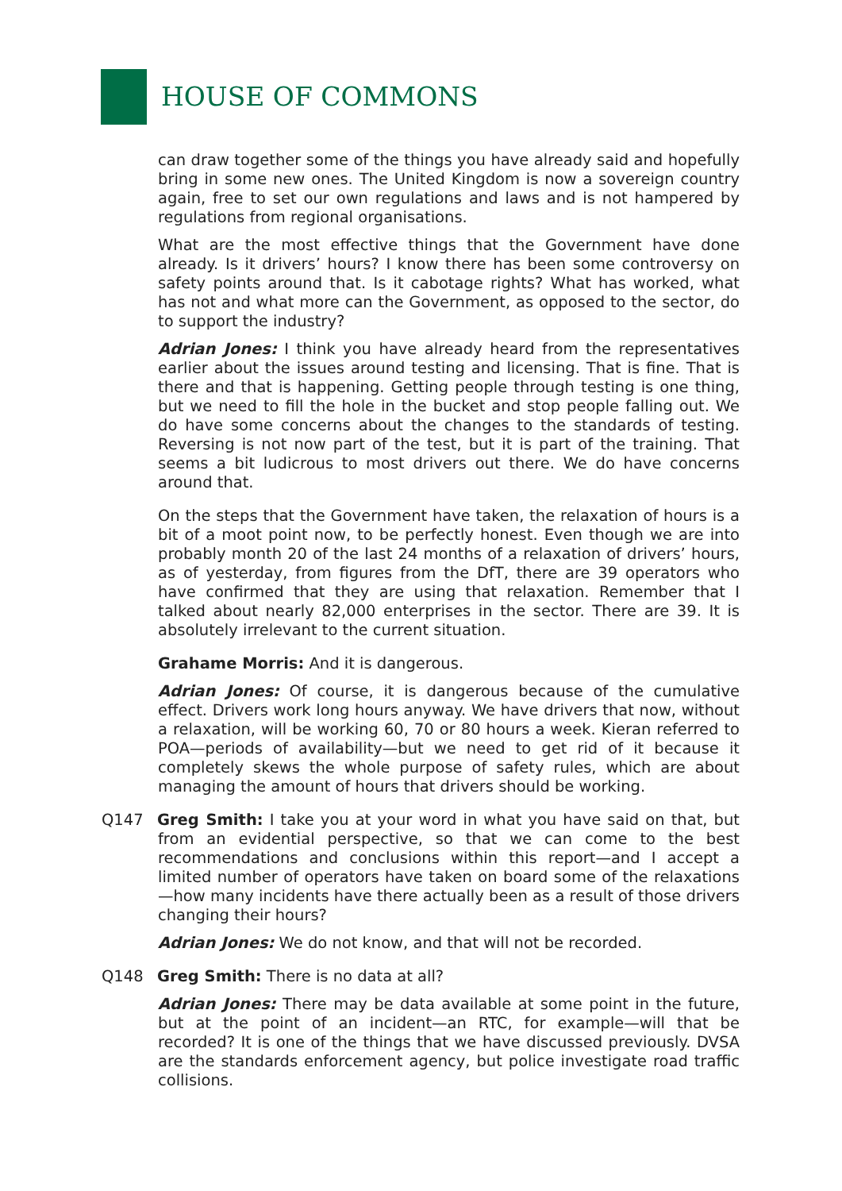HOUSE OF COMMONS
can draw together some of the things you have already said and hopefully bring in some new ones. The United Kingdom is now a sovereign country again, free to set our own regulations and laws and is not hampered by regulations from regional organisations.
What are the most effective things that the Government have done already. Is it drivers’ hours? I know there has been some controversy on safety points around that. Is it cabotage rights? What has worked, what has not and what more can the Government, as opposed to the sector, do to support the industry?
Adrian Jones: I think you have already heard from the representatives earlier about the issues around testing and licensing. That is fine. That is there and that is happening. Getting people through testing is one thing, but we need to fill the hole in the bucket and stop people falling out. We do have some concerns about the changes to the standards of testing. Reversing is not now part of the test, but it is part of the training. That seems a bit ludicrous to most drivers out there. We do have concerns around that.
On the steps that the Government have taken, the relaxation of hours is a bit of a moot point now, to be perfectly honest. Even though we are into probably month 20 of the last 24 months of a relaxation of drivers’ hours, as of yesterday, from figures from the DfT, there are 39 operators who have confirmed that they are using that relaxation. Remember that I talked about nearly 82,000 enterprises in the sector. There are 39. It is absolutely irrelevant to the current situation.
Grahame Morris: And it is dangerous.
Adrian Jones: Of course, it is dangerous because of the cumulative effect. Drivers work long hours anyway. We have drivers that now, without a relaxation, will be working 60, 70 or 80 hours a week. Kieran referred to POA—periods of availability—but we need to get rid of it because it completely skews the whole purpose of safety rules, which are about managing the amount of hours that drivers should be working.
Q147 Greg Smith: I take you at your word in what you have said on that, but from an evidential perspective, so that we can come to the best recommendations and conclusions within this report—and I accept a limited number of operators have taken on board some of the relaxations—how many incidents have there actually been as a result of those drivers changing their hours?
Adrian Jones: We do not know, and that will not be recorded.
Q148 Greg Smith: There is no data at all?
Adrian Jones: There may be data available at some point in the future, but at the point of an incident—an RTC, for example—will that be recorded? It is one of the things that we have discussed previously. DVSA are the standards enforcement agency, but police investigate road traffic collisions.